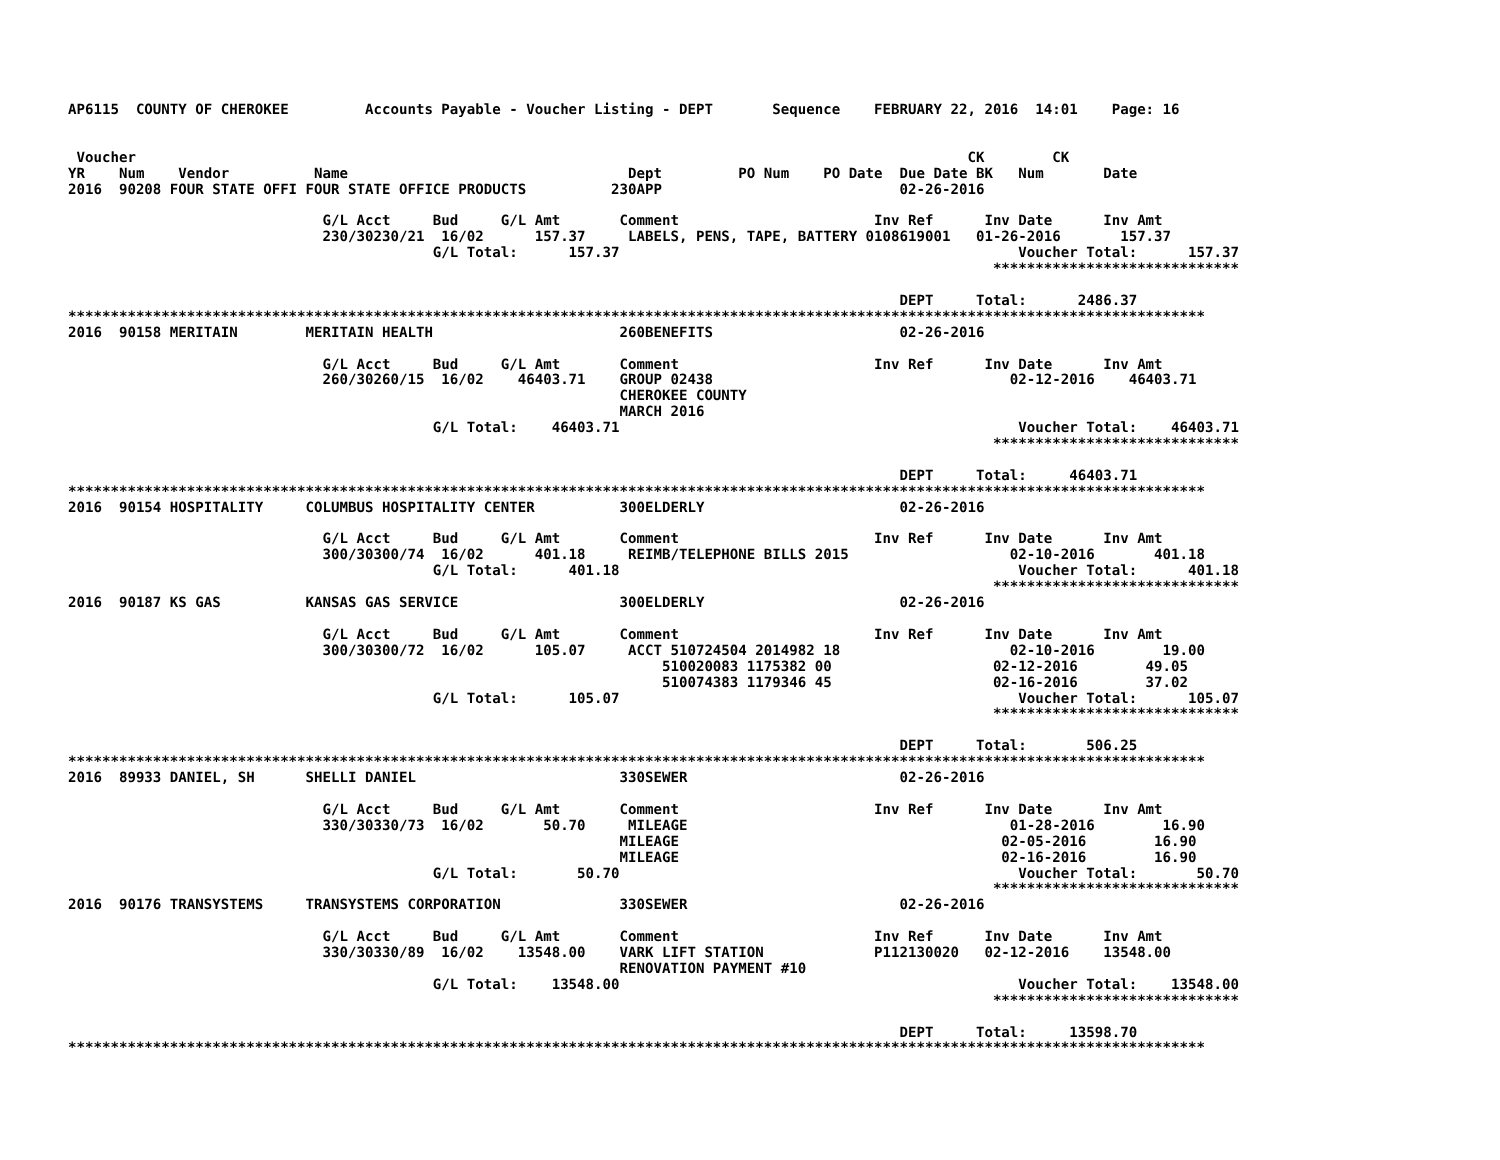AP6115  COUNTY OF CHEROKEE         Accounts Payable - Voucher Listing - DEPT       Sequence    FEBRUARY 22, 2016  14:01    Page: 16


 Voucher                                                                                                  CK        CK
YR    Num    Vendor          Name                                 Dept         PO Num    PO Date  Due Date BK   Num       Date
2016  90208 FOUR STATE OFFI FOUR STATE OFFICE PRODUCTS          230APP                            02-26-2016

                              G/L Acct     Bud     G/L Amt       Comment                       Inv Ref      Inv Date      Inv Amt
                              230/30230/21  16/02      157.37     LABELS, PENS, TAPE, BATTERY 0108619001   01-26-2016       157.37
                                           G/L Total:      157.37                                               Voucher Total:      157.37
                                                                                                             *****************************

                                                                                                  DEPT     Total:      2486.37
**************************************************************************************************************************************
2016  90158 MERITAIN        MERITAIN HEALTH                      260BENEFITS                      02-26-2016

                              G/L Acct     Bud     G/L Amt       Comment                       Inv Ref      Inv Date      Inv Amt
                              260/30260/15  16/02    46403.71    GROUP 02438                                   02-12-2016    46403.71
                                                                 CHEROKEE COUNTY
                                                                 MARCH 2016
                                           G/L Total:    46403.71                                               Voucher Total:    46403.71
                                                                                                             *****************************

                                                                                                  DEPT     Total:     46403.71
**************************************************************************************************************************************
2016  90154 HOSPITALITY     COLUMBUS HOSPITALITY CENTER          300ELDERLY                       02-26-2016

                              G/L Acct     Bud     G/L Amt       Comment                       Inv Ref      Inv Date      Inv Amt
                              300/30300/74  16/02      401.18     REIMB/TELEPHONE BILLS 2015                   02-10-2016       401.18
                                           G/L Total:      401.18                                               Voucher Total:      401.18
                                                                                                             *****************************
2016  90187 KS GAS          KANSAS GAS SERVICE                   300ELDERLY                       02-26-2016

                              G/L Acct     Bud     G/L Amt       Comment                       Inv Ref      Inv Date      Inv Amt
                              300/30300/72  16/02      105.07     ACCT 510724504 2014982 18                    02-10-2016        19.00
                                                                      510020083 1175382 00                   02-12-2016        49.05
                                                                      510074383 1179346 45                   02-16-2016        37.02
                                           G/L Total:      105.07                                               Voucher Total:      105.07
                                                                                                             *****************************

                                                                                                  DEPT     Total:       506.25
**************************************************************************************************************************************
2016  89933 DANIEL, SH      SHELLI DANIEL                        330SEWER                         02-26-2016

                              G/L Acct     Bud     G/L Amt       Comment                       Inv Ref      Inv Date      Inv Amt
                              330/30330/73  16/02       50.70     MILEAGE                                      01-28-2016        16.90
                                                                 MILEAGE                                      02-05-2016        16.90
                                                                 MILEAGE                                      02-16-2016        16.90
                                           G/L Total:       50.70                                               Voucher Total:       50.70
                                                                                                             *****************************
2016  90176 TRANSYSTEMS     TRANSYSTEMS CORPORATION              330SEWER                         02-26-2016

                              G/L Acct     Bud     G/L Amt       Comment                       Inv Ref      Inv Date      Inv Amt
                              330/30330/89  16/02    13548.00    VARK LIFT STATION             P112130020   02-12-2016    13548.00
                                                                 RENOVATION PAYMENT #10
                                           G/L Total:    13548.00                                               Voucher Total:    13548.00
                                                                                                             *****************************

                                                                                                  DEPT     Total:     13598.70
**************************************************************************************************************************************